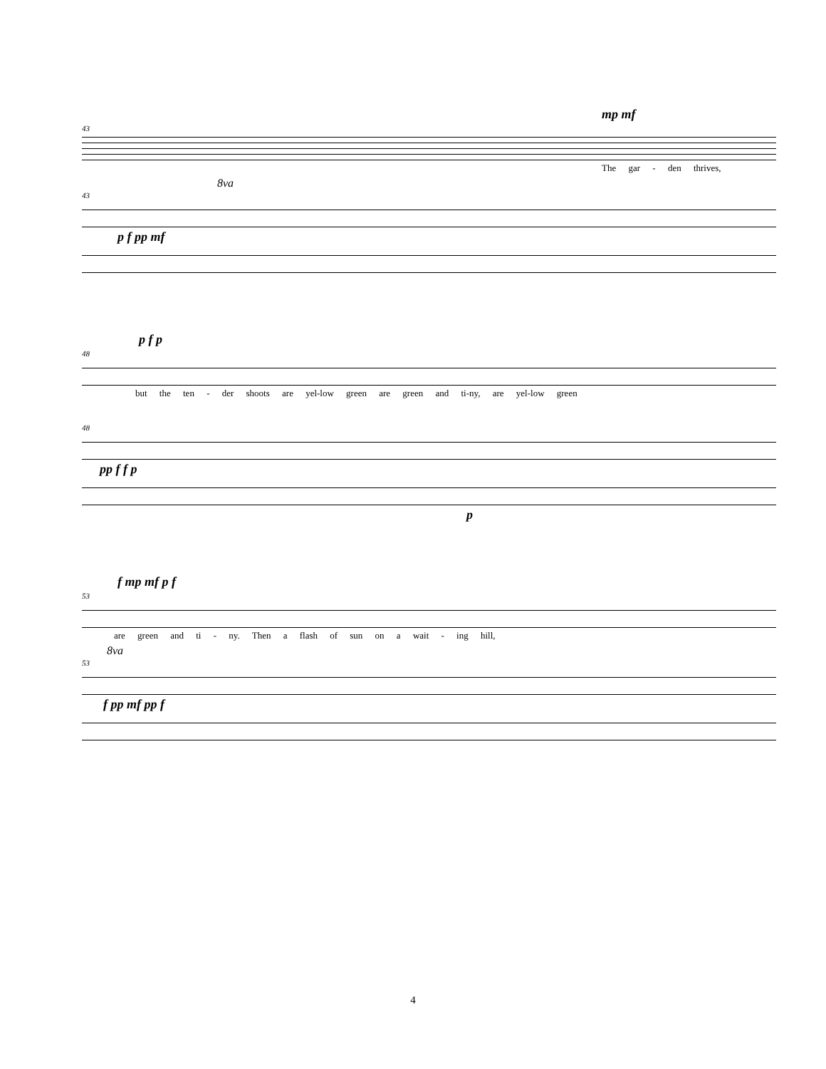mp mf
43
The gar - den thrives,
8va
43
p f pp mf
p f p
48
but the ten - der shoots are yel-low green are green and ti-ny, are yel-low green
48
pp f f p
p
f mp mf p f
53
are green and ti - ny. Then a flash of sun on a wait - ing hill,
8va
53
f pp mf pp f
4